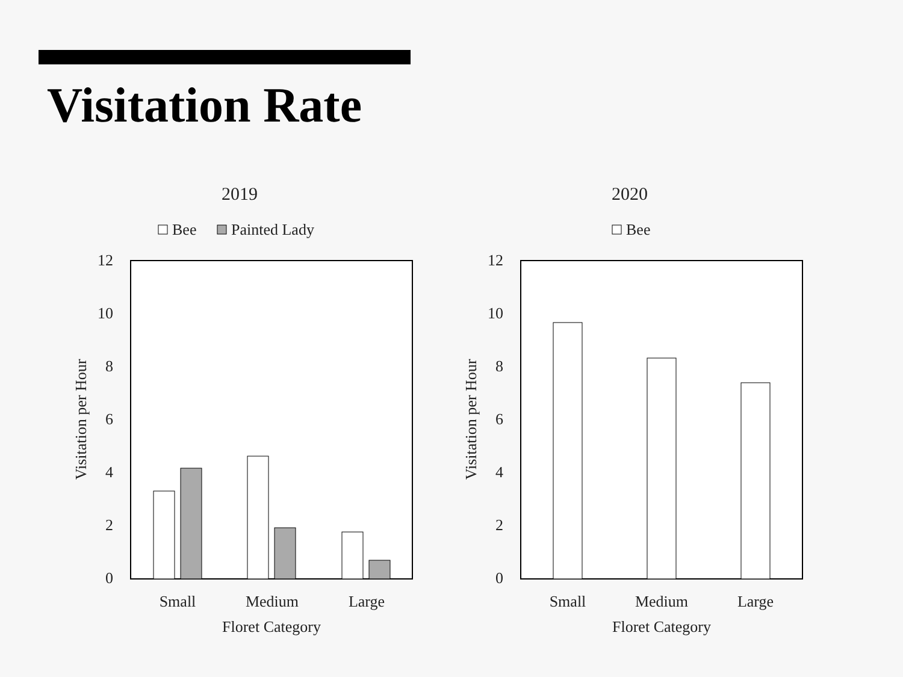Visitation Rate
2019
Bee
Painted Lady
12
10
8
6
4
2
0
Visitation per Hour
Small
Medium
Large
Floret Category
2020
Bee
12
10
8
6
4
2
0
Visitation per Hour
Small
Medium
Large
Floret Category